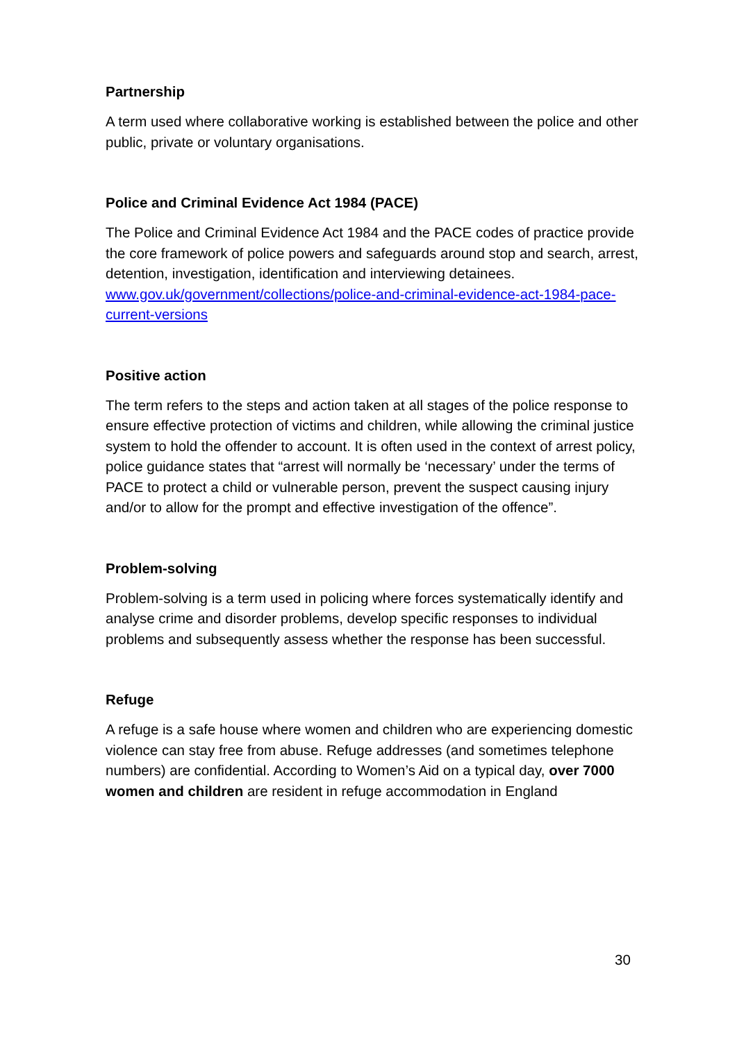Partnership
A term used where collaborative working is established between the police and other public, private or voluntary organisations.
Police and Criminal Evidence Act 1984 (PACE)
The Police and Criminal Evidence Act 1984 and the PACE codes of practice provide the core framework of police powers and safeguards around stop and search, arrest, detention, investigation, identification and interviewing detainees. www.gov.uk/government/collections/police-and-criminal-evidence-act-1984-pace-current-versions
Positive action
The term refers to the steps and action taken at all stages of the police response to ensure effective protection of victims and children, while allowing the criminal justice system to hold the offender to account. It is often used in the context of arrest policy, police guidance states that “arrest will normally be ‘necessary’ under the terms of PACE to protect a child or vulnerable person, prevent the suspect causing injury and/or to allow for the prompt and effective investigation of the offence”.
Problem-solving
Problem-solving is a term used in policing where forces systematically identify and analyse crime and disorder problems, develop specific responses to individual problems and subsequently assess whether the response has been successful.
Refuge
A refuge is a safe house where women and children who are experiencing domestic violence can stay free from abuse. Refuge addresses (and sometimes telephone numbers) are confidential. According to Women’s Aid on a typical day, over 7000 women and children are resident in refuge accommodation in England
30